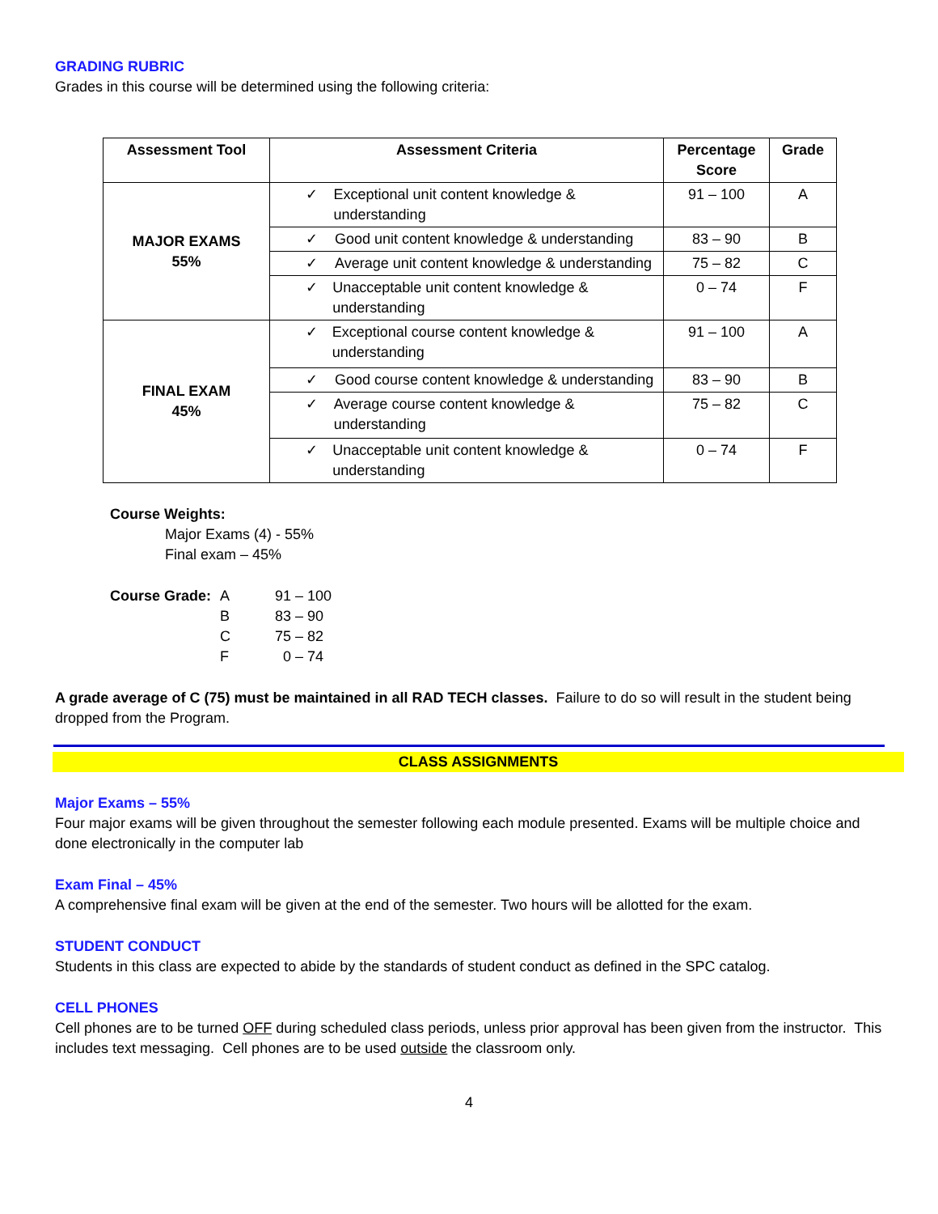GRADING RUBRIC
Grades in this course will be determined using the following criteria:
| Assessment Tool | Assessment Criteria | Percentage Score | Grade |
| --- | --- | --- | --- |
| MAJOR EXAMS 55% | ✓ Exceptional unit content knowledge & understanding | 91 – 100 | A |
| | ✓ Good unit content knowledge & understanding | 83 – 90 | B |
| | ✓ Average unit content knowledge & understanding | 75 – 82 | C |
| | ✓ Unacceptable unit content knowledge & understanding | 0 – 74 | F |
| FINAL EXAM 45% | ✓ Exceptional course content knowledge & understanding | 91 – 100 | A |
| | ✓ Good course content knowledge & understanding | 83 – 90 | B |
| | ✓ Average course content knowledge & understanding | 75 – 82 | C |
| | ✓ Unacceptable unit content knowledge & understanding | 0 – 74 | F |
Course Weights:
Major Exams (4) - 55%
Final exam – 45%
| Course Grade: | A | 91 – 100 |
| | B | 83 – 90 |
| | C | 75 – 82 |
| | F | 0 – 74 |
A grade average of C (75) must be maintained in all RAD TECH classes. Failure to do so will result in the student being dropped from the Program.
CLASS ASSIGNMENTS
Major Exams – 55%
Four major exams will be given throughout the semester following each module presented. Exams will be multiple choice and done electronically in the computer lab
Exam Final – 45%
A comprehensive final exam will be given at the end of the semester. Two hours will be allotted for the exam.
STUDENT CONDUCT
Students in this class are expected to abide by the standards of student conduct as defined in the SPC catalog.
CELL PHONES
Cell phones are to be turned OFF during scheduled class periods, unless prior approval has been given from the instructor. This includes text messaging. Cell phones are to be used outside the classroom only.
4